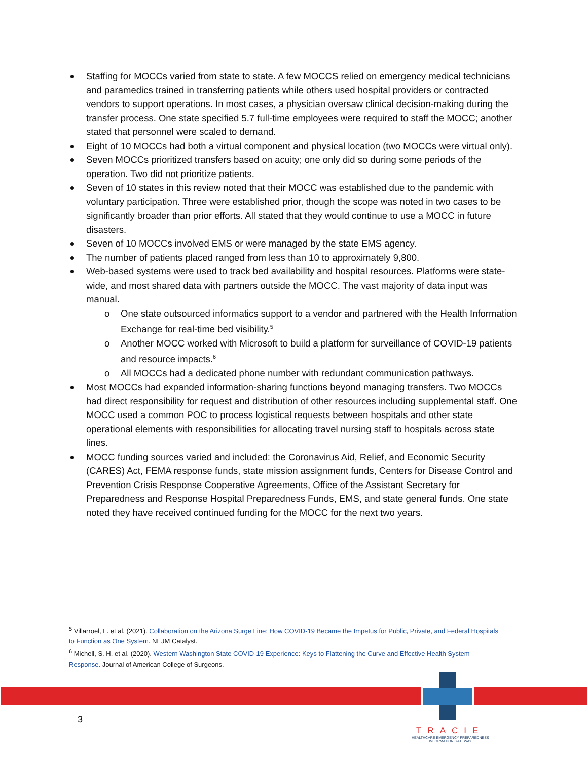Staffing for MOCCs varied from state to state. A few MOCCS relied on emergency medical technicians and paramedics trained in transferring patients while others used hospital providers or contracted vendors to support operations. In most cases, a physician oversaw clinical decision-making during the transfer process. One state specified 5.7 full-time employees were required to staff the MOCC; another stated that personnel were scaled to demand.
Eight of 10 MOCCs had both a virtual component and physical location (two MOCCs were virtual only).
Seven MOCCs prioritized transfers based on acuity; one only did so during some periods of the operation. Two did not prioritize patients.
Seven of 10 states in this review noted that their MOCC was established due to the pandemic with voluntary participation. Three were established prior, though the scope was noted in two cases to be significantly broader than prior efforts. All stated that they would continue to use a MOCC in future disasters.
Seven of 10 MOCCs involved EMS or were managed by the state EMS agency.
The number of patients placed ranged from less than 10 to approximately 9,800.
Web-based systems were used to track bed availability and hospital resources. Platforms were state-wide, and most shared data with partners outside the MOCC. The vast majority of data input was manual.
o One state outsourced informatics support to a vendor and partnered with the Health Information Exchange for real-time bed visibility.<sup>5</sup>
o Another MOCC worked with Microsoft to build a platform for surveillance of COVID-19 patients and resource impacts.<sup>6</sup>
o All MOCCs had a dedicated phone number with redundant communication pathways.
Most MOCCs had expanded information-sharing functions beyond managing transfers. Two MOCCs had direct responsibility for request and distribution of other resources including supplemental staff. One MOCC used a common POC to process logistical requests between hospitals and other state operational elements with responsibilities for allocating travel nursing staff to hospitals across state lines.
MOCC funding sources varied and included: the Coronavirus Aid, Relief, and Economic Security (CARES) Act, FEMA response funds, state mission assignment funds, Centers for Disease Control and Prevention Crisis Response Cooperative Agreements, Office of the Assistant Secretary for Preparedness and Response Hospital Preparedness Funds, EMS, and state general funds. One state noted they have received continued funding for the MOCC for the next two years.
<sup>5</sup> Villarroel, L. et al. (2021). Collaboration on the Arizona Surge Line: How COVID-19 Became the Impetus for Public, Private, and Federal Hospitals to Function as One System. NEJM Catalyst.
<sup>6</sup> Michell, S. H. et al. (2020). Western Washington State COVID-19 Experience: Keys to Flattening the Curve and Effective Health System Response. Journal of American College of Surgeons.
3
TRACIE
HEALTHCARE EMERGENCY PREPAREDNESS
INFORMATION GATEWAY